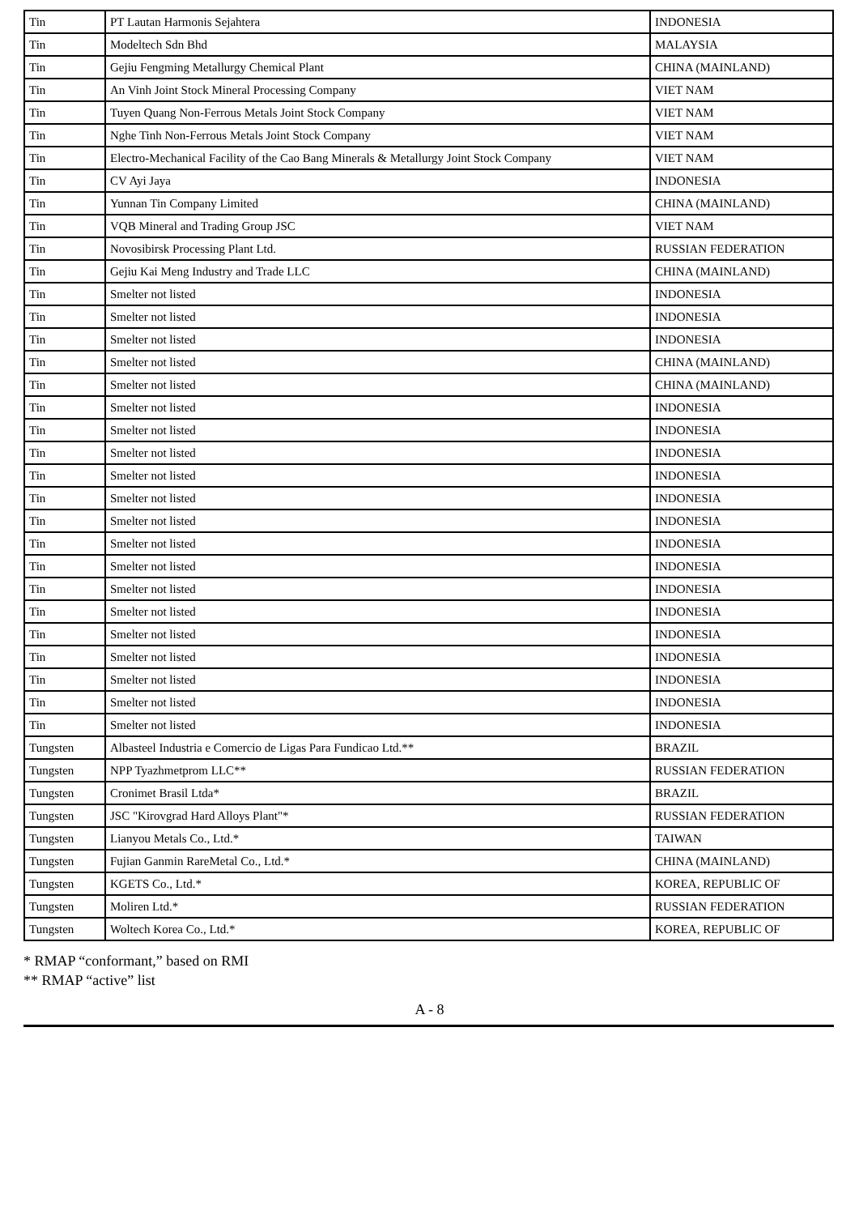| Tin | PT Lautan Harmonis Sejahtera | INDONESIA |
| Tin | Modeltech Sdn Bhd | MALAYSIA |
| Tin | Gejiu Fengming Metallurgy Chemical Plant | CHINA (MAINLAND) |
| Tin | An Vinh Joint Stock Mineral Processing Company | VIET NAM |
| Tin | Tuyen Quang Non-Ferrous Metals Joint Stock Company | VIET NAM |
| Tin | Nghe Tinh Non-Ferrous Metals Joint Stock Company | VIET NAM |
| Tin | Electro-Mechanical Facility of the Cao Bang Minerals & Metallurgy Joint Stock Company | VIET NAM |
| Tin | CV Ayi Jaya | INDONESIA |
| Tin | Yunnan Tin Company Limited | CHINA (MAINLAND) |
| Tin | VQB Mineral and Trading Group JSC | VIET NAM |
| Tin | Novosibirsk Processing Plant Ltd. | RUSSIAN FEDERATION |
| Tin | Gejiu Kai Meng Industry and Trade LLC | CHINA (MAINLAND) |
| Tin | Smelter not listed | INDONESIA |
| Tin | Smelter not listed | INDONESIA |
| Tin | Smelter not listed | INDONESIA |
| Tin | Smelter not listed | CHINA (MAINLAND) |
| Tin | Smelter not listed | CHINA (MAINLAND) |
| Tin | Smelter not listed | INDONESIA |
| Tin | Smelter not listed | INDONESIA |
| Tin | Smelter not listed | INDONESIA |
| Tin | Smelter not listed | INDONESIA |
| Tin | Smelter not listed | INDONESIA |
| Tin | Smelter not listed | INDONESIA |
| Tin | Smelter not listed | INDONESIA |
| Tin | Smelter not listed | INDONESIA |
| Tin | Smelter not listed | INDONESIA |
| Tin | Smelter not listed | INDONESIA |
| Tin | Smelter not listed | INDONESIA |
| Tin | Smelter not listed | INDONESIA |
| Tin | Smelter not listed | INDONESIA |
| Tin | Smelter not listed | INDONESIA |
| Tin | Smelter not listed | INDONESIA |
| Tungsten | Albasteel Industria e Comercio de Ligas Para Fundicao Ltd.** | BRAZIL |
| Tungsten | NPP Tyazhmetprom LLC** | RUSSIAN FEDERATION |
| Tungsten | Cronimet Brasil Ltda* | BRAZIL |
| Tungsten | JSC "Kirovgrad Hard Alloys Plant"* | RUSSIAN FEDERATION |
| Tungsten | Lianyou Metals Co., Ltd.* | TAIWAN |
| Tungsten | Fujian Ganmin RareMetal Co., Ltd.* | CHINA (MAINLAND) |
| Tungsten | KGETS Co., Ltd.* | KOREA, REPUBLIC OF |
| Tungsten | Moliren Ltd.* | RUSSIAN FEDERATION |
| Tungsten | Woltech Korea Co., Ltd.* | KOREA, REPUBLIC OF |
* RMAP “conformant,” based on RMI
** RMAP “active” list
A - 8